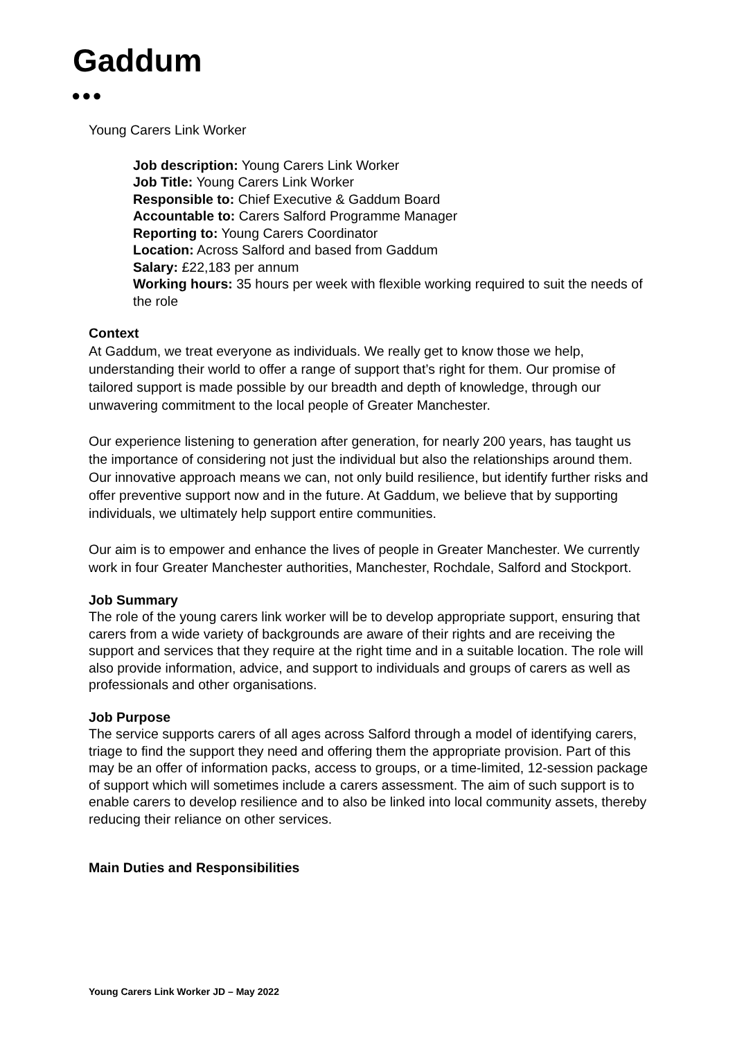Gaddum
●●●
Young Carers Link Worker
Job description: Young Carers Link Worker
Job Title: Young Carers Link Worker
Responsible to: Chief Executive & Gaddum Board
Accountable to: Carers Salford Programme Manager
Reporting to: Young Carers Coordinator
Location: Across Salford and based from Gaddum
Salary: £22,183 per annum
Working hours: 35 hours per week with flexible working required to suit the needs of the role
Context
At Gaddum, we treat everyone as individuals. We really get to know those we help, understanding their world to offer a range of support that’s right for them. Our promise of tailored support is made possible by our breadth and depth of knowledge, through our unwavering commitment to the local people of Greater Manchester.
Our experience listening to generation after generation, for nearly 200 years, has taught us the importance of considering not just the individual but also the relationships around them. Our innovative approach means we can, not only build resilience, but identify further risks and offer preventive support now and in the future. At Gaddum, we believe that by supporting individuals, we ultimately help support entire communities.
Our aim is to empower and enhance the lives of people in Greater Manchester. We currently work in four Greater Manchester authorities, Manchester, Rochdale, Salford and Stockport.
Job Summary
The role of the young carers link worker will be to develop appropriate support, ensuring that carers from a wide variety of backgrounds are aware of their rights and are receiving the support and services that they require at the right time and in a suitable location. The role will also provide information, advice, and support to individuals and groups of carers as well as professionals and other organisations.
Job Purpose
The service supports carers of all ages across Salford through a model of identifying carers, triage to find the support they need and offering them the appropriate provision. Part of this may be an offer of information packs, access to groups, or a time-limited, 12-session package of support which will sometimes include a carers assessment. The aim of such support is to enable carers to develop resilience and to also be linked into local community assets, thereby reducing their reliance on other services.
Main Duties and Responsibilities
Young Carers Link Worker JD – May 2022